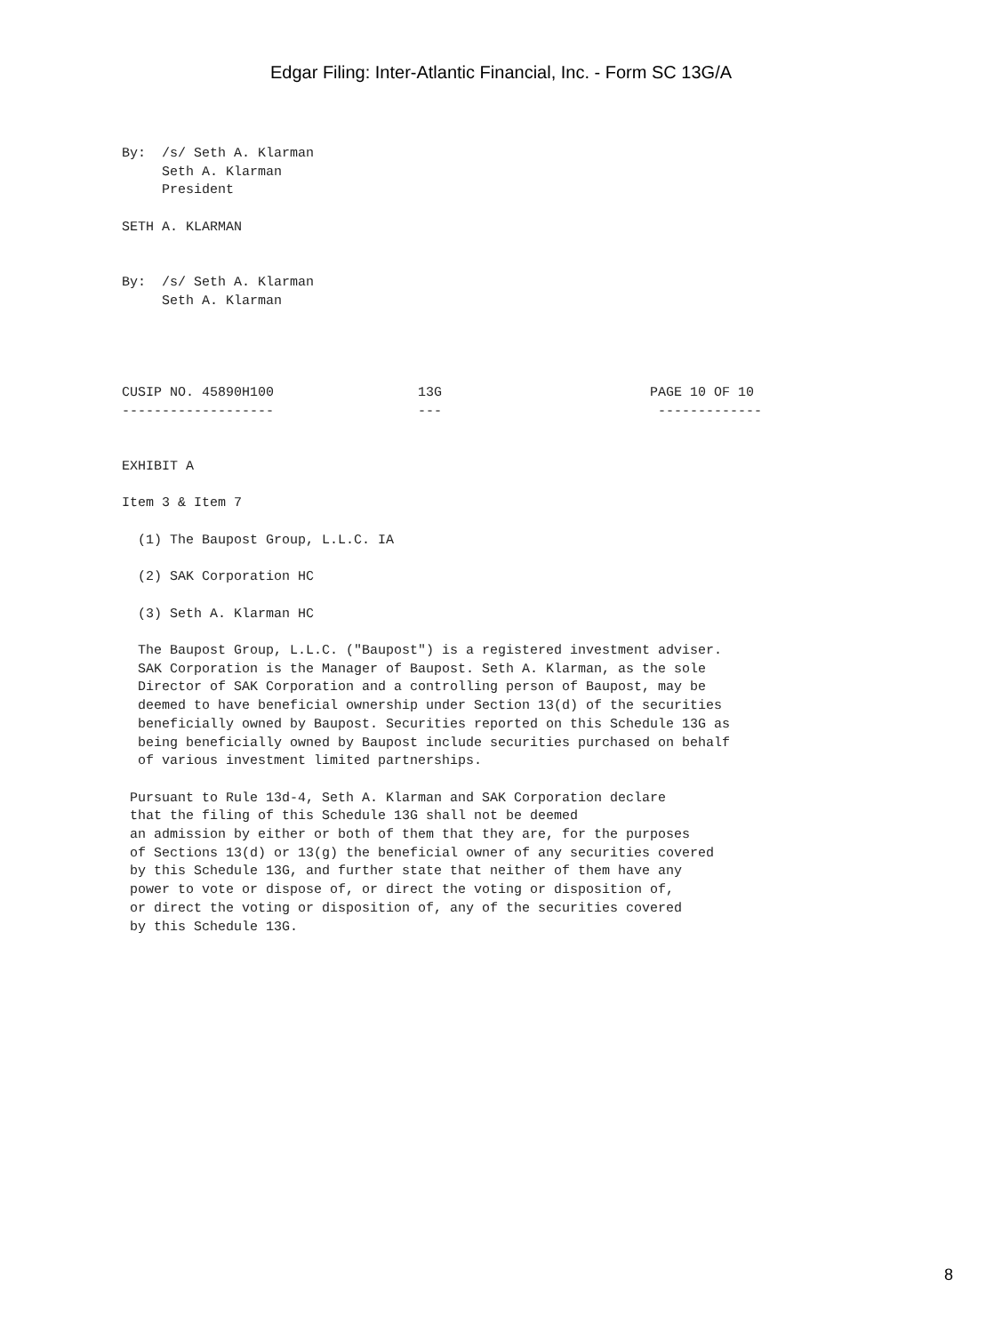Edgar Filing: Inter-Atlantic Financial, Inc. - Form SC 13G/A
By:  /s/ Seth A. Klarman
     Seth A. Klarman
     President

SETH A. KLARMAN


By:  /s/ Seth A. Klarman
     Seth A. Klarman




CUSIP NO. 45890H100                  13G                          PAGE 10 OF 10
-------------------                  ---                           -------------


EXHIBIT A

Item 3 & Item 7

  (1) The Baupost Group, L.L.C. IA

  (2) SAK Corporation HC

  (3) Seth A. Klarman HC

  The Baupost Group, L.L.C. ("Baupost") is a registered investment adviser.
  SAK Corporation is the Manager of Baupost. Seth A. Klarman, as the sole
  Director of SAK Corporation and a controlling person of Baupost, may be
  deemed to have beneficial ownership under Section 13(d) of the securities
  beneficially owned by Baupost. Securities reported on this Schedule 13G as
  being beneficially owned by Baupost include securities purchased on behalf
  of various investment limited partnerships.

 Pursuant to Rule 13d-4, Seth A. Klarman and SAK Corporation declare
 that the filing of this Schedule 13G shall not be deemed
 an admission by either or both of them that they are, for the purposes
 of Sections 13(d) or 13(g) the beneficial owner of any securities covered
 by this Schedule 13G, and further state that neither of them have any
 power to vote or dispose of, or direct the voting or disposition of,
 or direct the voting or disposition of, any of the securities covered
 by this Schedule 13G.
8